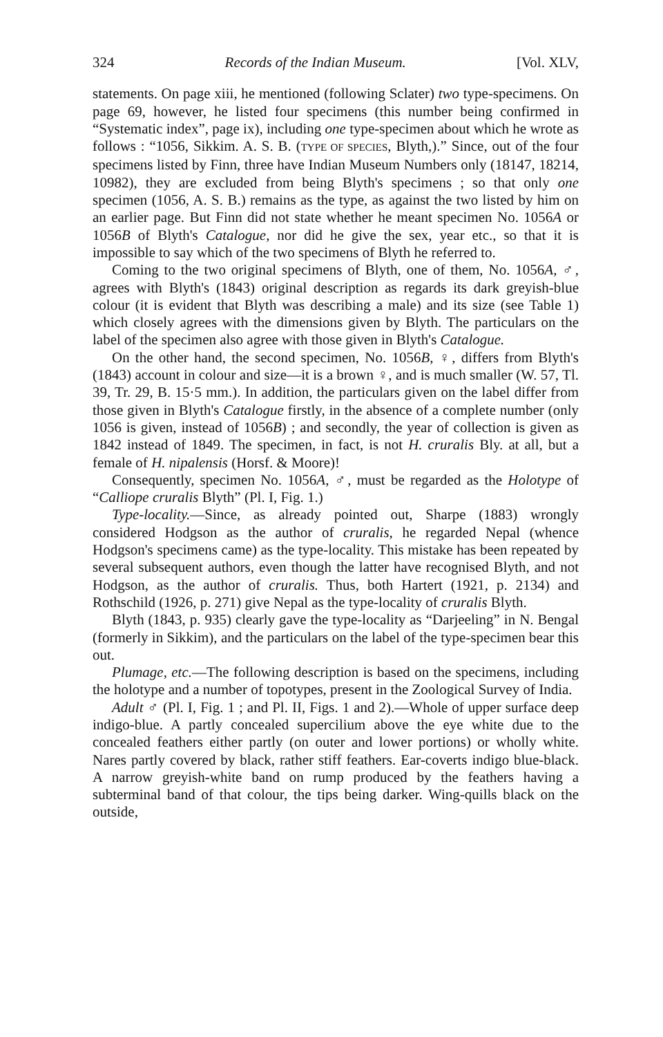324 Records of the Indian Museum. [Vol. XLV,
statements. On page xiii, he mentioned (following Sclater) two type-specimens. On page 69, however, he listed four specimens (this number being confirmed in “Systematic index”, page ix), including one type-specimen about which he wrote as follows : “1056, Sikkim. A. S. B. (TYPE OF SPECIES, Blyth,).” Since, out of the four specimens listed by Finn, three have Indian Museum Numbers only (18147, 18214, 10982), they are excluded from being Blyth's specimens ; so that only one specimen (1056, A. S. B.) remains as the type, as against the two listed by him on an earlier page. But Finn did not state whether he meant specimen No. 1056A or 1056B of Blyth's Catalogue, nor did he give the sex, year etc., so that it is impossible to say which of the two specimens of Blyth he referred to.
Coming to the two original specimens of Blyth, one of them, No. 1056A, ♂, agrees with Blyth's (1843) original description as regards its dark greyish-blue colour (it is evident that Blyth was describing a male) and its size (see Table 1) which closely agrees with the dimensions given by Blyth. The particulars on the label of the specimen also agree with those given in Blyth's Catalogue.
On the other hand, the second specimen, No. 1056B, ♀, differs from Blyth's (1843) account in colour and size—it is a brown ♀, and is much smaller (W. 57, Tl. 39, Tr. 29, B. 15·5 mm.). In addition, the particulars given on the label differ from those given in Blyth's Catalogue firstly, in the absence of a complete number (only 1056 is given, instead of 1056B) ; and secondly, the year of collection is given as 1842 instead of 1849. The specimen, in fact, is not H. cruralis Bly. at all, but a female of H. nipalensis (Horsf. & Moore)!
Consequently, specimen No. 1056A, ♂, must be regarded as the Holotype of “Calliope cruralis Blyth” (Pl. I, Fig. 1.)
Type-locality.—Since, as already pointed out, Sharpe (1883) wrongly considered Hodgson as the author of cruralis, he regarded Nepal (whence Hodgson's specimens came) as the type-locality. This mistake has been repeated by several subsequent authors, even though the latter have recognised Blyth, and not Hodgson, as the author of cruralis. Thus, both Hartert (1921, p. 2134) and Rothschild (1926, p. 271) give Nepal as the type-locality of cruralis Blyth.
Blyth (1843, p. 935) clearly gave the type-locality as “Darjeeling” in N. Bengal (formerly in Sikkim), and the particulars on the label of the type-specimen bear this out.
Plumage, etc.—The following description is based on the specimens, including the holotype and a number of topotypes, present in the Zoological Survey of India.
Adult ♂ (Pl. I, Fig. 1 ; and Pl. II, Figs. 1 and 2).—Whole of upper surface deep indigo-blue. A partly concealed supercilium above the eye white due to the concealed feathers either partly (on outer and lower portions) or wholly white. Nares partly covered by black, rather stiff feathers. Ear-coverts indigo blue-black. A narrow greyish-white band on rump produced by the feathers having a subterminal band of that colour, the tips being darker. Wing-quills black on the outside,